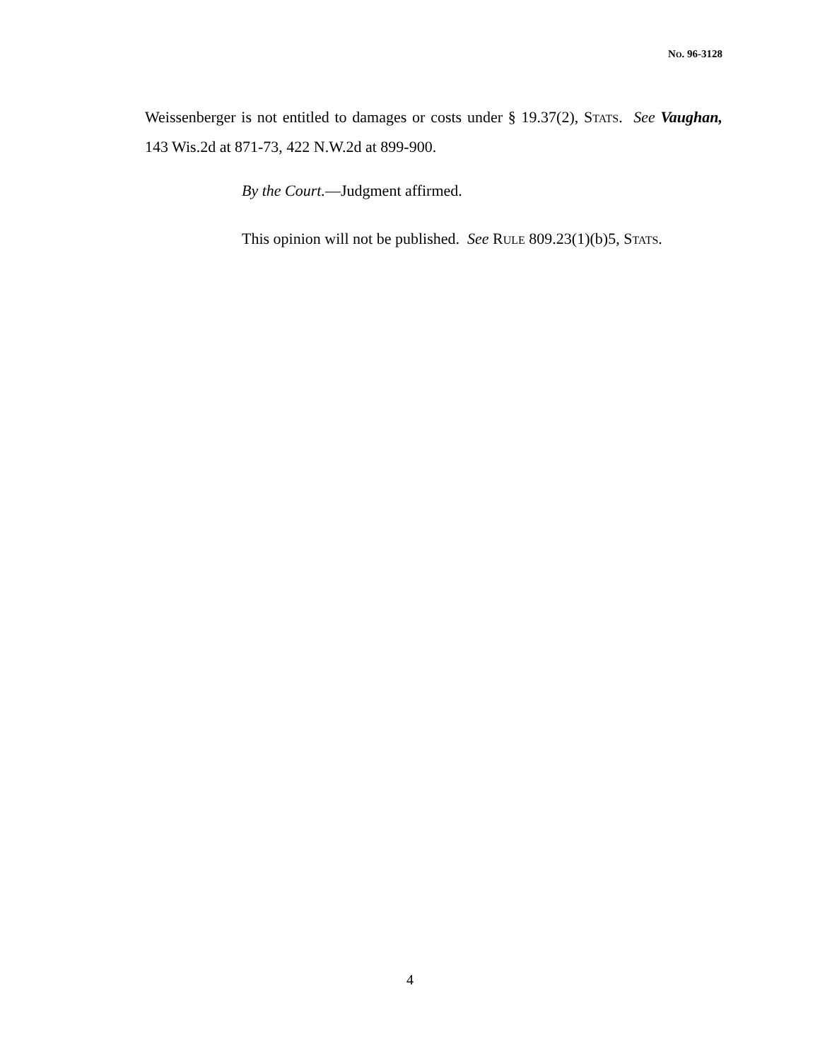NO. 96-3128
Weissenberger is not entitled to damages or costs under § 19.37(2), STATS. See Vaughan, 143 Wis.2d at 871-73, 422 N.W.2d at 899-900.
By the Court.—Judgment affirmed.
This opinion will not be published. See RULE 809.23(1)(b)5, STATS.
4